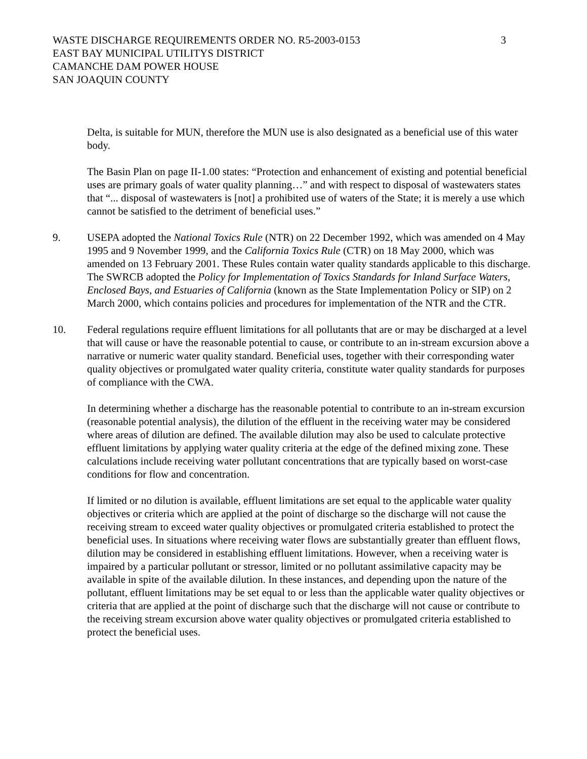WASTE DISCHARGE REQUIREMENTS ORDER NO. R5-2003-0153
EAST BAY MUNICIPAL UTILITYS DISTRICT
CAMANCHE DAM POWER HOUSE
SAN JOAQUIN COUNTY
3
Delta, is suitable for MUN, therefore the MUN use is also designated as a beneficial use of this water body.
The Basin Plan on page II-1.00 states: “Protection and enhancement of existing and potential beneficial uses are primary goals of water quality planning…” and with respect to disposal of wastewaters states that “... disposal of wastewaters is [not] a prohibited use of waters of the State; it is merely a use which cannot be satisfied to the detriment of beneficial uses.”
9. USEPA adopted the National Toxics Rule (NTR) on 22 December 1992, which was amended on 4 May 1995 and 9 November 1999, and the California Toxics Rule (CTR) on 18 May 2000, which was amended on 13 February 2001. These Rules contain water quality standards applicable to this discharge. The SWRCB adopted the Policy for Implementation of Toxics Standards for Inland Surface Waters, Enclosed Bays, and Estuaries of California (known as the State Implementation Policy or SIP) on 2 March 2000, which contains policies and procedures for implementation of the NTR and the CTR.
10. Federal regulations require effluent limitations for all pollutants that are or may be discharged at a level that will cause or have the reasonable potential to cause, or contribute to an in-stream excursion above a narrative or numeric water quality standard. Beneficial uses, together with their corresponding water quality objectives or promulgated water quality criteria, constitute water quality standards for purposes of compliance with the CWA.
In determining whether a discharge has the reasonable potential to contribute to an in-stream excursion (reasonable potential analysis), the dilution of the effluent in the receiving water may be considered where areas of dilution are defined. The available dilution may also be used to calculate protective effluent limitations by applying water quality criteria at the edge of the defined mixing zone. These calculations include receiving water pollutant concentrations that are typically based on worst-case conditions for flow and concentration.
If limited or no dilution is available, effluent limitations are set equal to the applicable water quality objectives or criteria which are applied at the point of discharge so the discharge will not cause the receiving stream to exceed water quality objectives or promulgated criteria established to protect the beneficial uses. In situations where receiving water flows are substantially greater than effluent flows, dilution may be considered in establishing effluent limitations. However, when a receiving water is impaired by a particular pollutant or stressor, limited or no pollutant assimilative capacity may be available in spite of the available dilution. In these instances, and depending upon the nature of the pollutant, effluent limitations may be set equal to or less than the applicable water quality objectives or criteria that are applied at the point of discharge such that the discharge will not cause or contribute to the receiving stream excursion above water quality objectives or promulgated criteria established to protect the beneficial uses.